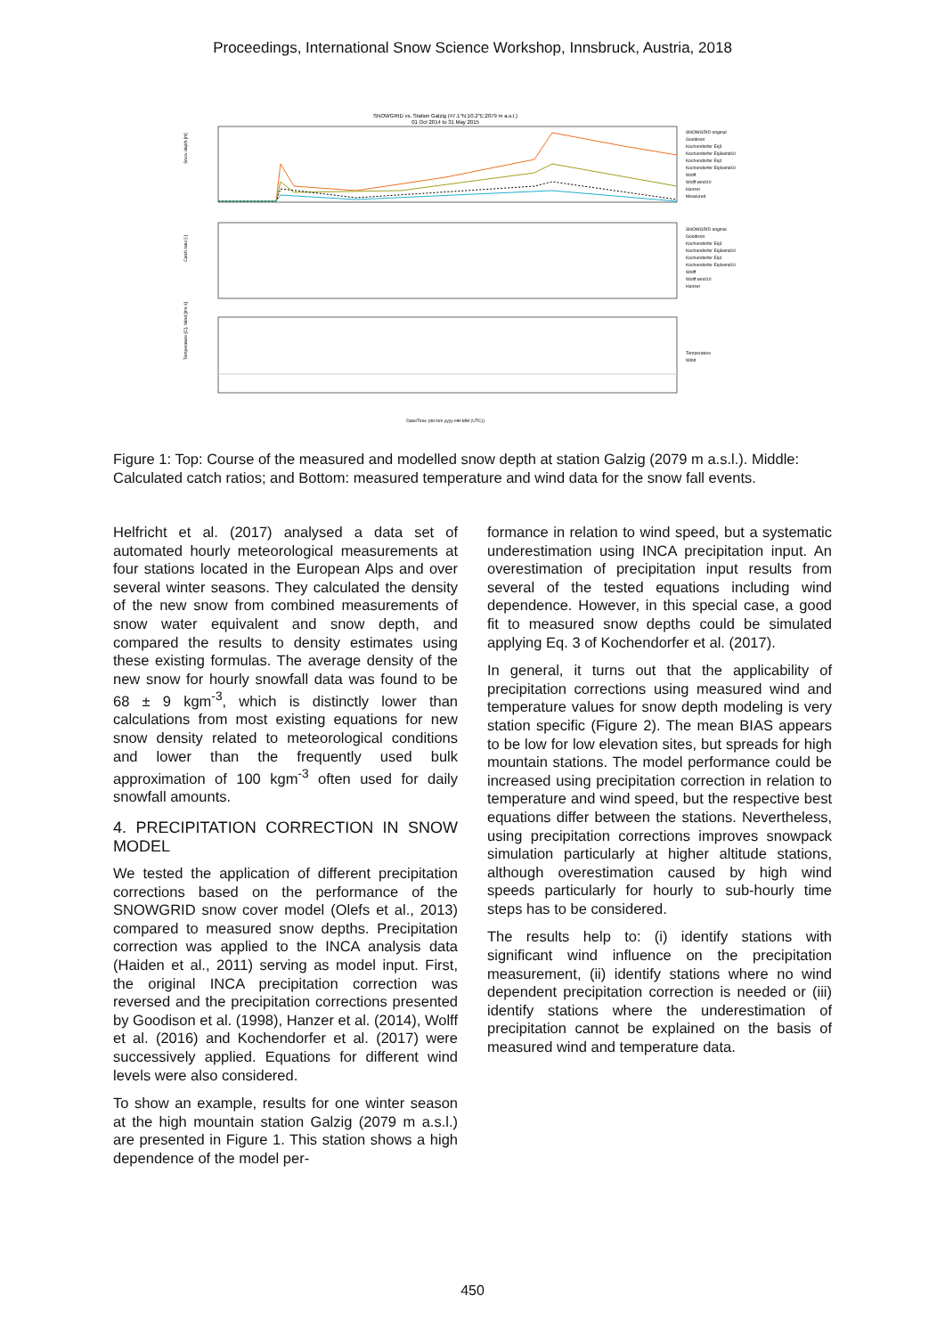Proceedings, International Snow Science Workshop, Innsbruck, Austria, 2018
SNOWGRID vs. Station Galzig (47.1°N;10.2°E;2079 m a.s.l.)
01 Oct 2014 to 31 May 2015
Snow depth [m]
Catch ratio [-]
Temperature [C], Wind [ms-1]
SNOWGRID original
Goodison
Kochendorfer Eq3
Kochendorfer Eq3wind10
Kochendorfer Eq4
Kochendorfer Eq4wind10
Wolff
Wolff wind10
Hanzer
Measured
SNOWGRID original
Goodison
Kochendorfer Eq3
Kochendorfer Eq3wind10
Kochendorfer Eq4
Kochendorfer Eq4wind10
Wolff
Wolff wind10
Hanzer
Temperature
Wind
Date/Time (dd mm yyyy HH:MM (UTC))
Figure 1: Top: Course of the measured and modelled snow depth at station Galzig (2079 m a.s.l.). Middle: Calculated catch ratios; and Bottom: measured temperature and wind data for the snow fall events.
Helfricht et al. (2017) analysed a data set of automated hourly meteorological measurements at four stations located in the European Alps and over several winter seasons. They calculated the density of the new snow from combined measurements of snow water equivalent and snow depth, and compared the results to density estimates using these existing formulas. The average density of the new snow for hourly snowfall data was found to be 68 ± 9 kgm<sup>-3</sup>, which is distinctly lower than calculations from most existing equations for new snow density related to meteorological conditions and lower than the frequently used bulk approximation of 100 kgm<sup>-3</sup> often used for daily snowfall amounts.
4. PRECIPITATION CORRECTION IN SNOW MODEL
We tested the application of different precipitation corrections based on the performance of the SNOWGRID snow cover model (Olefs et al., 2013) compared to measured snow depths. Precipitation correction was applied to the INCA analysis data (Haiden et al., 2011) serving as model input. First, the original INCA precipitation correction was reversed and the precipitation corrections presented by Goodison et al. (1998), Hanzer et al. (2014), Wolff et al. (2016) and Kochendorfer et al. (2017) were successively applied. Equations for different wind levels were also considered.
To show an example, results for one winter season at the high mountain station Galzig (2079 m a.s.l.) are presented in Figure 1. This station shows a high dependence of the model per-
formance in relation to wind speed, but a systematic underestimation using INCA precipitation input. An overestimation of precipitation input results from several of the tested equations including wind dependence. However, in this special case, a good fit to measured snow depths could be simulated applying Eq. 3 of Kochendorfer et al. (2017).
In general, it turns out that the applicability of precipitation corrections using measured wind and temperature values for snow depth modeling is very station specific (Figure 2). The mean BIAS appears to be low for low elevation sites, but spreads for high mountain stations. The model performance could be increased using precipitation correction in relation to temperature and wind speed, but the respective best equations differ between the stations. Nevertheless, using precipitation corrections improves snowpack simulation particularly at higher altitude stations, although overestimation caused by high wind speeds particularly for hourly to sub-hourly time steps has to be considered.
The results help to: (i) identify stations with significant wind influence on the precipitation measurement, (ii) identify stations where no wind dependent precipitation correction is needed or (iii) identify stations where the underestimation of precipitation cannot be explained on the basis of measured wind and temperature data.
450